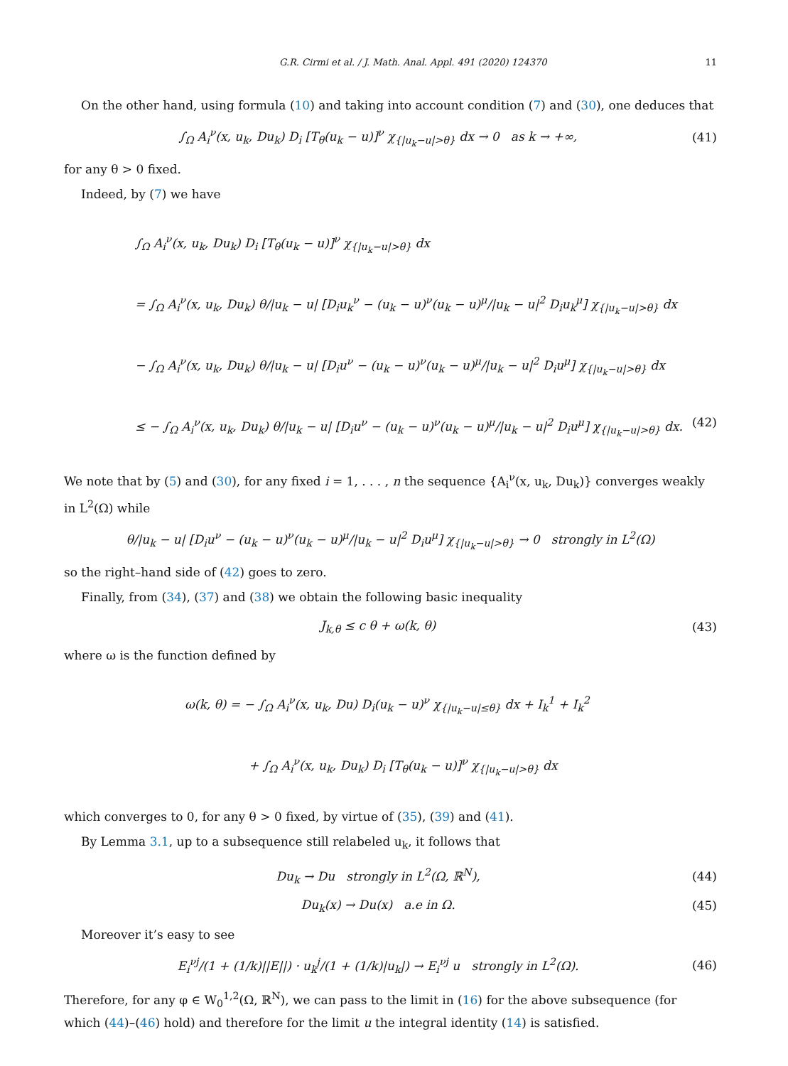G.R. Cirmi et al. / J. Math. Anal. Appl. 491 (2020) 124370 11
On the other hand, using formula (10) and taking into account condition (7) and (30), one deduces that
∫<sub>Ω</sub> A<sub>i</sub><sup>ν</sup>(x, u<sub>k</sub>, Du<sub>k</sub>) D<sub>i</sub> [T<sub>θ</sub>(u<sub>k</sub> − u)]<sup>ν</sup> χ<sub>{|u<sub>k</sub>−u|>θ}</sub> dx → 0 as k → +∞, (41)
for any θ > 0 fixed.
Indeed, by (7) we have
∫<sub>Ω</sub> A<sub>i</sub><sup>ν</sup>(x, u<sub>k</sub>, Du<sub>k</sub>) D<sub>i</sub> [T<sub>θ</sub>(u<sub>k</sub> − u)]<sup>ν</sup> χ<sub>{|u<sub>k</sub>−u|>θ}</sub> dx
= ∫<sub>Ω</sub> A<sub>i</sub><sup>ν</sup>(x, u<sub>k</sub>, Du<sub>k</sub>) θ/|u<sub>k</sub> − u| [D<sub>i</sub>u<sub>k</sub><sup>ν</sup> − (u<sub>k</sub> − u)<sup>ν</sup>(u<sub>k</sub> − u)<sup>μ</sup>/|u<sub>k</sub> − u|<sup>2</sup> D<sub>i</sub>u<sub>k</sub><sup>μ</sup>] χ<sub>{|u<sub>k</sub>−u|>θ}</sub> dx
− ∫<sub>Ω</sub> A<sub>i</sub><sup>ν</sup>(x, u<sub>k</sub>, Du<sub>k</sub>) θ/|u<sub>k</sub> − u| [D<sub>i</sub>u<sup>ν</sup> − (u<sub>k</sub> − u)<sup>ν</sup>(u<sub>k</sub> − u)<sup>μ</sup>/|u<sub>k</sub> − u|<sup>2</sup> D<sub>i</sub>u<sup>μ</sup>] χ<sub>{|u<sub>k</sub>−u|>θ}</sub> dx
≤ − ∫<sub>Ω</sub> A<sub>i</sub><sup>ν</sup>(x, u<sub>k</sub>, Du<sub>k</sub>) θ/|u<sub>k</sub> − u| [D<sub>i</sub>u<sup>ν</sup> − (u<sub>k</sub> − u)<sup>ν</sup>(u<sub>k</sub> − u)<sup>μ</sup>/|u<sub>k</sub> − u|<sup>2</sup> D<sub>i</sub>u<sup>μ</sup>] χ<sub>{|u<sub>k</sub>−u|>θ}</sub> dx. (42)
We note that by (5) and (30), for any fixed i = 1, . . . , n the sequence {A<sub>i</sub><sup>ν</sup>(x, u<sub>k</sub>, Du<sub>k</sub>)} converges weakly in L<sup>2</sup>(Ω) while
θ/|u<sub>k</sub> − u| [D<sub>i</sub>u<sup>ν</sup> − (u<sub>k</sub> − u)<sup>ν</sup>(u<sub>k</sub> − u)<sup>μ</sup>/|u<sub>k</sub> − u|<sup>2</sup> D<sub>i</sub>u<sup>μ</sup>] χ<sub>{|u<sub>k</sub>−u|>θ}</sub> → 0 strongly in L<sup>2</sup>(Ω)
so the right–hand side of (42) goes to zero.
Finally, from (34), (37) and (38) we obtain the following basic inequality
J<sub>k,θ</sub> ≤ c θ + ω(k, θ) (43)
where ω is the function defined by
ω(k, θ) = − ∫<sub>Ω</sub> A<sub>i</sub><sup>ν</sup>(x, u<sub>k</sub>, Du) D<sub>i</sub>(u<sub>k</sub> − u)<sup>ν</sup> χ<sub>{|u<sub>k</sub>−u|≤θ}</sub> dx + I<sub>k</sub><sup>1</sup> + I<sub>k</sub><sup>2</sup>
+ ∫<sub>Ω</sub> A<sub>i</sub><sup>ν</sup>(x, u<sub>k</sub>, Du<sub>k</sub>) D<sub>i</sub> [T<sub>θ</sub>(u<sub>k</sub> − u)]<sup>ν</sup> χ<sub>{|u<sub>k</sub>−u|>θ}</sub> dx
which converges to 0, for any θ > 0 fixed, by virtue of (35), (39) and (41).
By Lemma 3.1, up to a subsequence still relabeled u<sub>k</sub>, it follows that
Du<sub>k</sub> → Du strongly in L<sup>2</sup>(Ω, ℝ<sup>N</sup>), (44)
Du<sub>k</sub>(x) → Du(x) a.e in Ω. (45)
Moreover it’s easy to see
E<sub>i</sub><sup>νj</sup>/(1 + (1/k)||E||) · u<sub>k</sub><sup>j</sup>/(1 + (1/k)|u<sub>k</sub>|) → E<sub>i</sub><sup>νj</sup> u strongly in L<sup>2</sup>(Ω). (46)
Therefore, for any φ ∈ W<sub>0</sub><sup>1,2</sup>(Ω, ℝ<sup>N</sup>), we can pass to the limit in (16) for the above subsequence (for which (44)–(46) hold) and therefore for the limit u the integral identity (14) is satisfied.